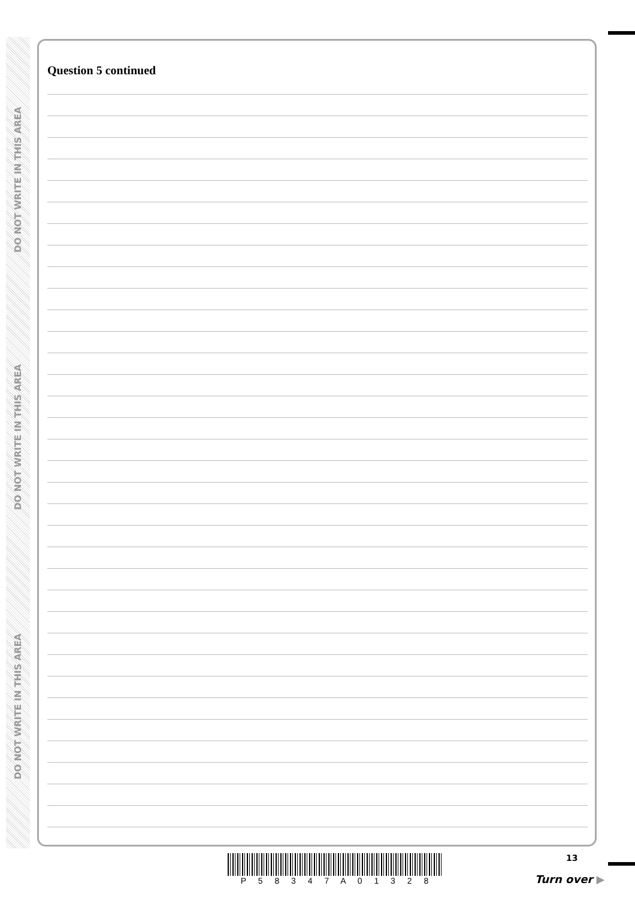DO NOT WRITE IN THIS AREA
DO NOT WRITE IN THIS AREA
DO NOT WRITE IN THIS AREA
Question 5 continued
P 5 8 3 4 7 A 0 1 3 2 8 13
Turn over ▶